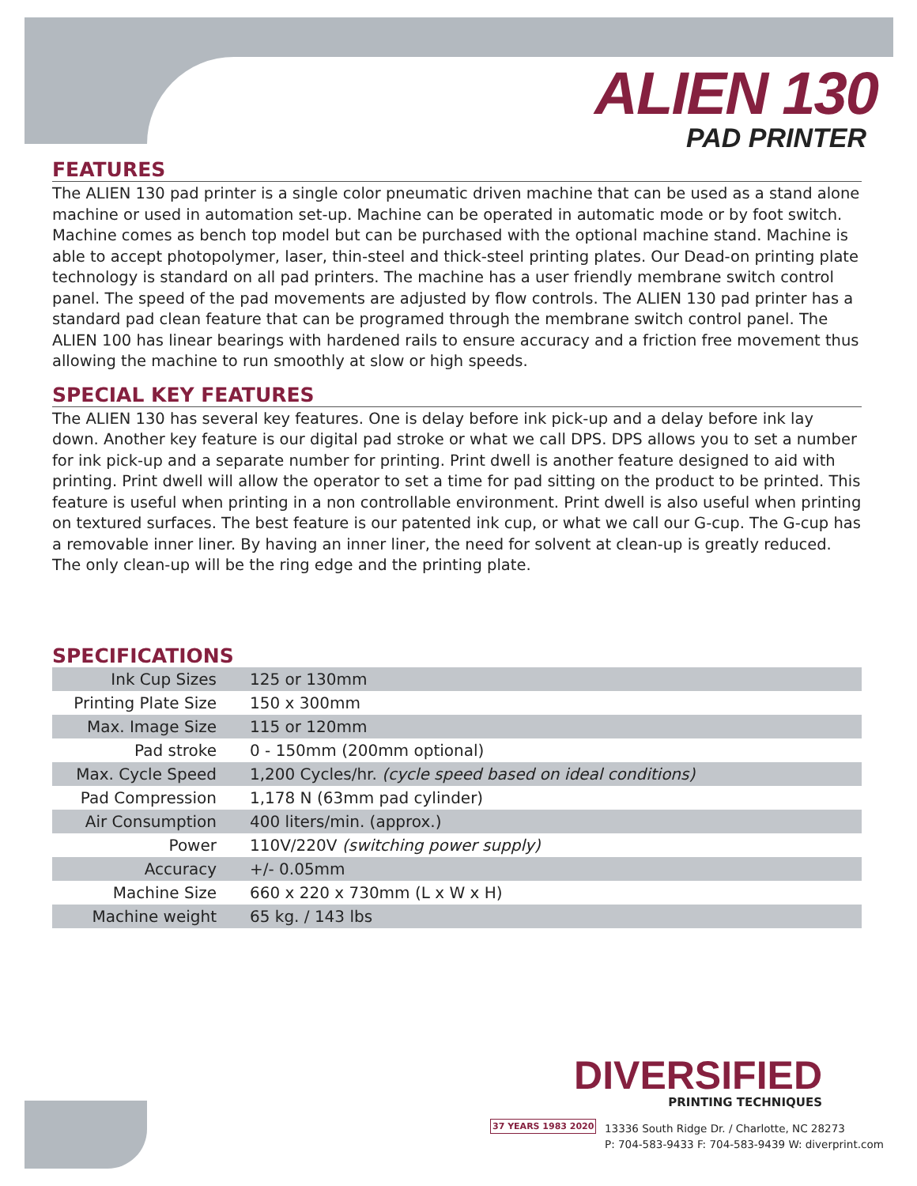ALIEN 130
PAD PRINTER
FEATURES
The ALIEN 130 pad printer is a single color pneumatic driven machine that can be used as a stand alone machine or used in automation set-up. Machine can be operated in automatic mode or by foot switch. Machine comes as bench top model but can be purchased with the optional machine stand. Machine is able to accept photopolymer, laser, thin-steel and thick-steel printing plates. Our Dead-on printing plate technology is standard on all pad printers. The machine has a user friendly membrane switch control panel. The speed of the pad movements are adjusted by flow controls. The ALIEN 130 pad printer has a standard pad clean feature that can be programed through the membrane switch control panel. The ALIEN 100 has linear bearings with hardened rails to ensure accuracy and a friction free movement thus allowing the machine to run smoothly at slow or high speeds.
SPECIAL KEY FEATURES
The ALIEN 130 has several key features. One is delay before ink pick-up and a delay before ink lay down. Another key feature is our digital pad stroke or what we call DPS. DPS allows you to set a number for ink pick-up and a separate number for printing. Print dwell is another feature designed to aid with printing. Print dwell will allow the operator to set a time for pad sitting on the product to be printed. This feature is useful when printing in a non controllable environment. Print dwell is also useful when printing on textured surfaces. The best feature is our patented ink cup, or what we call our G-cup. The G-cup has a removable inner liner. By having an inner liner, the need for solvent at clean-up is greatly reduced. The only clean-up will be the ring edge and the printing plate.
SPECIFICATIONS
| Ink Cup Sizes | 125 or 130mm |
| Printing Plate Size | 150 x 300mm |
| Max. Image Size | 115 or 120mm |
| Pad stroke | 0 - 150mm (200mm optional) |
| Max. Cycle Speed | 1,200 Cycles/hr. (cycle speed based on ideal conditions) |
| Pad Compression | 1,178 N (63mm pad cylinder) |
| Air Consumption | 400 liters/min. (approx.) |
| Power | 110V/220V (switching power supply) |
| Accuracy | +/- 0.05mm |
| Machine Size | 660 x 220 x 730mm (L x W x H) |
| Machine weight | 65 kg. / 143 lbs |
DIVERSIFIED
PRINTING TECHNIQUES
37 YEARS 1983 2020
13336 South Ridge Dr. / Charlotte, NC 28273
P: 704-583-9433 F: 704-583-9439 W: diverprint.com